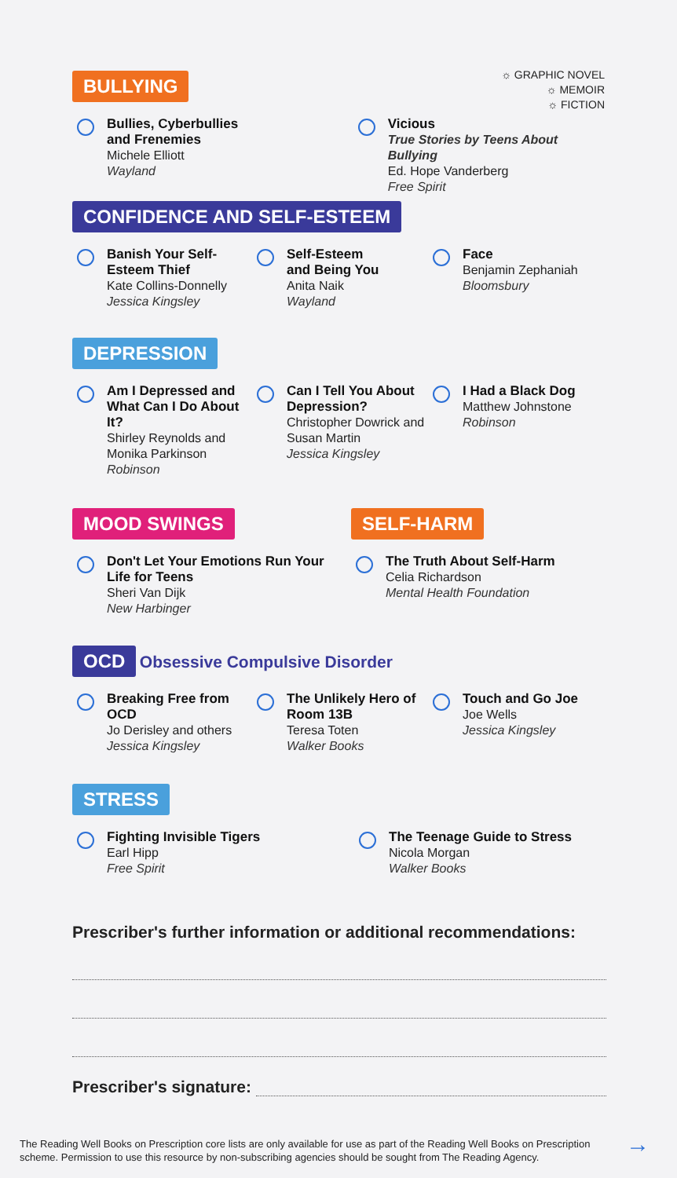☼ GRAPHIC NOVEL
☼ MEMOIR
☼ FICTION
BULLYING
Bullies, Cyberbullies
and Frenemies
Michele Elliott
Wayland
Vicious
True Stories by Teens About Bullying
Ed. Hope Vanderberg
Free Spirit
CONFIDENCE AND SELF-ESTEEM
Banish Your Self-Esteem Thief
Kate Collins-Donnelly
Jessica Kingsley
Self-Esteem
and Being You
Anita Naik
Wayland
Face
Benjamin Zephaniah
Bloomsbury
DEPRESSION
Am I Depressed and What Can I Do About It?
Shirley Reynolds and Monika Parkinson
Robinson
Can I Tell You About Depression?
Christopher Dowrick and Susan Martin
Jessica Kingsley
I Had a Black Dog
Matthew Johnstone
Robinson
MOOD SWINGS
Don't Let Your Emotions Run Your Life for Teens
Sheri Van Dijk
New Harbinger
SELF-HARM
The Truth About Self-Harm
Celia Richardson
Mental Health Foundation
OCD Obsessive Compulsive Disorder
Breaking Free from OCD
Jo Derisley and others
Jessica Kingsley
The Unlikely Hero of Room 13B
Teresa Toten
Walker Books
Touch and Go Joe
Joe Wells
Jessica Kingsley
STRESS
Fighting Invisible Tigers
Earl Hipp
Free Spirit
The Teenage Guide to Stress
Nicola Morgan
Walker Books
Prescriber's further information or additional recommendations:
Prescriber's signature:
The Reading Well Books on Prescription core lists are only available for use as part of the Reading Well Books on Prescription scheme. Permission to use this resource by non-subscribing agencies should be sought from The Reading Agency.
→